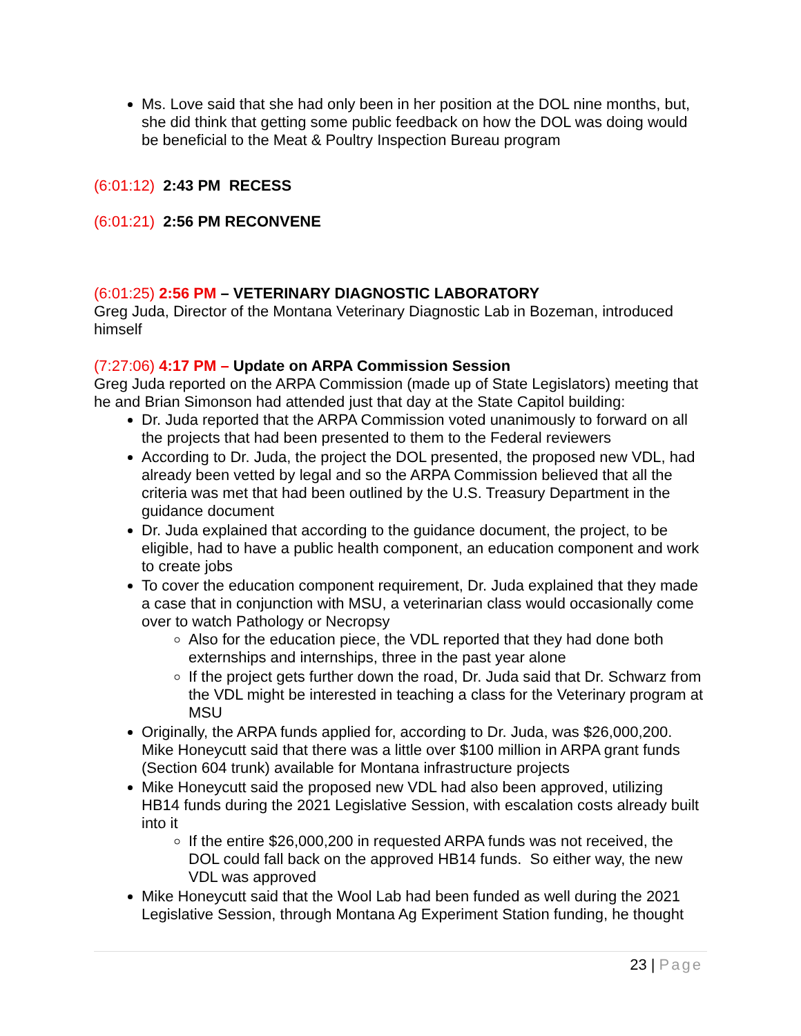Ms. Love said that she had only been in her position at the DOL nine months, but, she did think that getting some public feedback on how the DOL was doing would be beneficial to the Meat & Poultry Inspection Bureau program
(6:01:12) 2:43 PM RECESS
(6:01:21) 2:56 PM RECONVENE
(6:01:25) 2:56 PM – VETERINARY DIAGNOSTIC LABORATORY
Greg Juda, Director of the Montana Veterinary Diagnostic Lab in Bozeman, introduced himself
(7:27:06) 4:17 PM – Update on ARPA Commission Session
Greg Juda reported on the ARPA Commission (made up of State Legislators) meeting that he and Brian Simonson had attended just that day at the State Capitol building:
Dr. Juda reported that the ARPA Commission voted unanimously to forward on all the projects that had been presented to them to the Federal reviewers
According to Dr. Juda, the project the DOL presented, the proposed new VDL, had already been vetted by legal and so the ARPA Commission believed that all the criteria was met that had been outlined by the U.S. Treasury Department in the guidance document
Dr. Juda explained that according to the guidance document, the project, to be eligible, had to have a public health component, an education component and work to create jobs
To cover the education component requirement, Dr. Juda explained that they made a case that in conjunction with MSU, a veterinarian class would occasionally come over to watch Pathology or Necropsy
Also for the education piece, the VDL reported that they had done both externships and internships, three in the past year alone
If the project gets further down the road, Dr. Juda said that Dr. Schwarz from the VDL might be interested in teaching a class for the Veterinary program at MSU
Originally, the ARPA funds applied for, according to Dr. Juda, was $26,000,200. Mike Honeycutt said that there was a little over $100 million in ARPA grant funds (Section 604 trunk) available for Montana infrastructure projects
Mike Honeycutt said the proposed new VDL had also been approved, utilizing HB14 funds during the 2021 Legislative Session, with escalation costs already built into it
If the entire $26,000,200 in requested ARPA funds was not received, the DOL could fall back on the approved HB14 funds. So either way, the new VDL was approved
Mike Honeycutt said that the Wool Lab had been funded as well during the 2021 Legislative Session, through Montana Ag Experiment Station funding, he thought
23 | Page